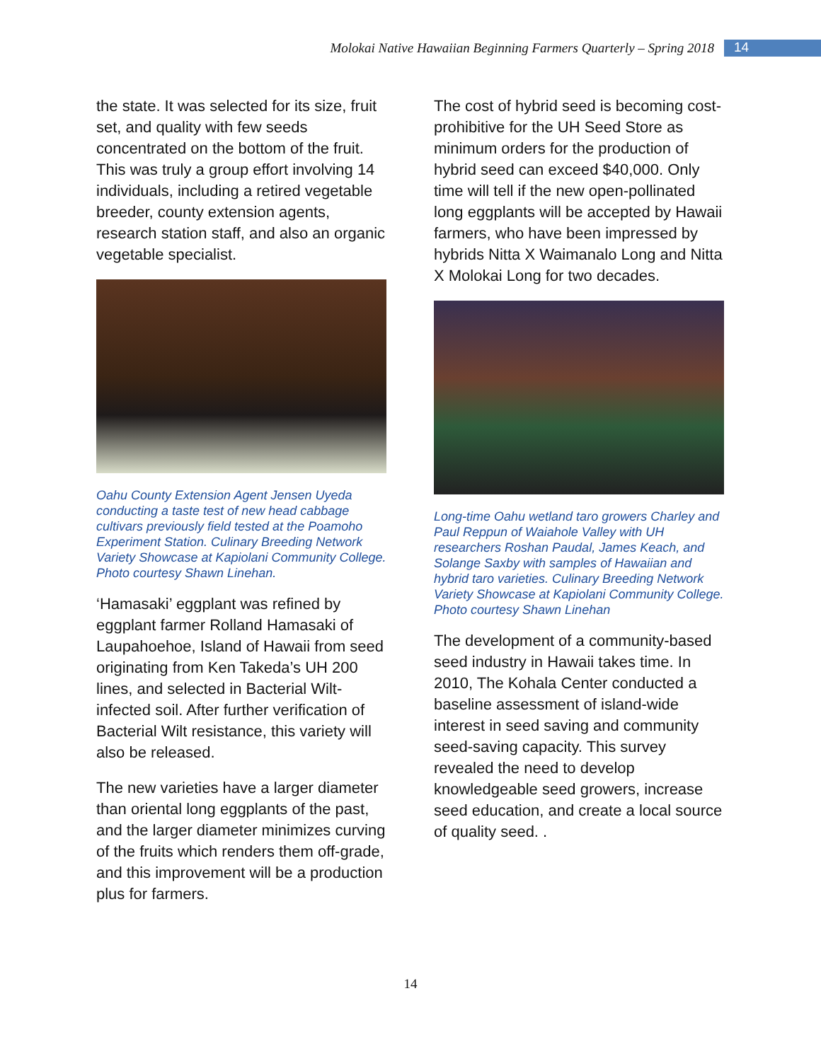Molokai Native Hawaiian Beginning Farmers Quarterly – Spring 2018 14
the state. It was selected for its size, fruit set, and quality with few seeds concentrated on the bottom of the fruit. This was truly a group effort involving 14 individuals, including a retired vegetable breeder, county extension agents, research station staff, and also an organic vegetable specialist.
Oahu County Extension Agent Jensen Uyeda conducting a taste test of new head cabbage cultivars previously field tested at the Poamoho Experiment Station. Culinary Breeding Network Variety Showcase at Kapiolani Community College. Photo courtesy Shawn Linehan.
‘Hamasaki’ eggplant was refined by eggplant farmer Rolland Hamasaki of Laupahoehoe, Island of Hawaii from seed originating from Ken Takeda’s UH 200 lines, and selected in Bacterial Wilt-infected soil. After further verification of Bacterial Wilt resistance, this variety will also be released.
The new varieties have a larger diameter than oriental long eggplants of the past, and the larger diameter minimizes curving of the fruits which renders them off-grade, and this improvement will be a production plus for farmers.
The cost of hybrid seed is becoming cost-prohibitive for the UH Seed Store as minimum orders for the production of hybrid seed can exceed $40,000. Only time will tell if the new open-pollinated long eggplants will be accepted by Hawaii farmers, who have been impressed by hybrids Nitta X Waimanalo Long and Nitta X Molokai Long for two decades.
Long-time Oahu wetland taro growers Charley and Paul Reppun of Waiahole Valley with UH researchers Roshan Paudal, James Keach, and Solange Saxby with samples of Hawaiian and hybrid taro varieties. Culinary Breeding Network Variety Showcase at Kapiolani Community College. Photo courtesy Shawn Linehan
The development of a community-based seed industry in Hawaii takes time. In 2010, The Kohala Center conducted a baseline assessment of island-wide interest in seed saving and community seed-saving capacity. This survey revealed the need to develop knowledgeable seed growers, increase seed education, and create a local source of quality seed. .
14